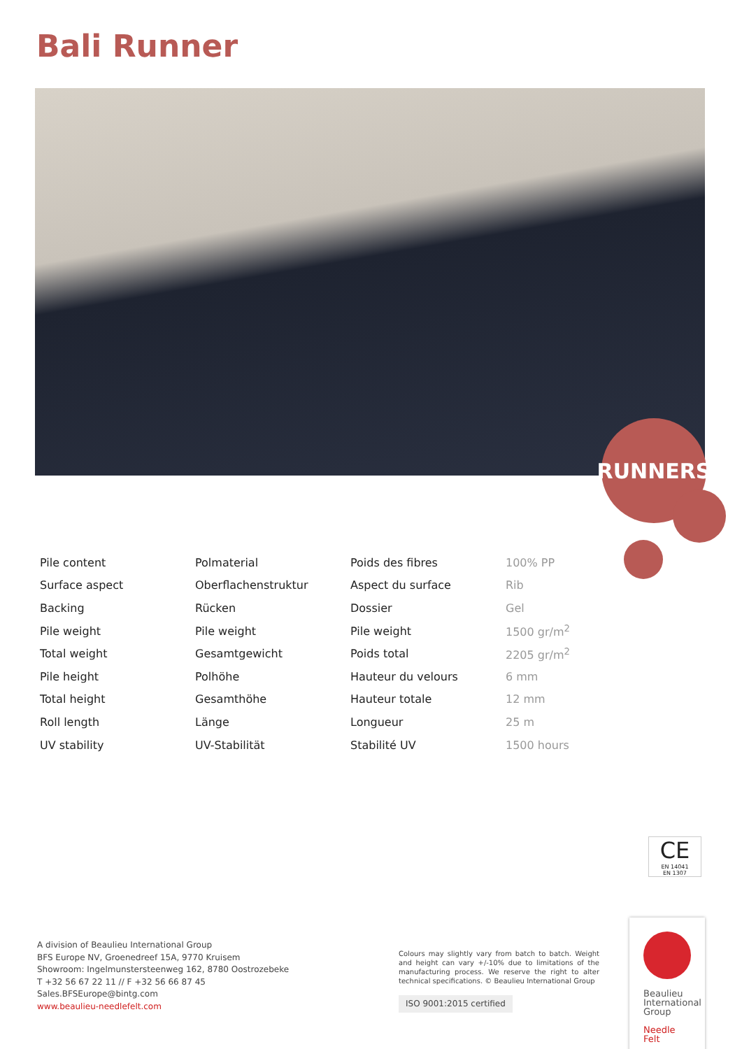Bali Runner
RUNNERS
| Pile content | Polmaterial | Poids des fibres | 100% PP |
| Surface aspect | Oberflachenstruktur | Aspect du surface | Rib |
| Backing | Rücken | Dossier | Gel |
| Pile weight | Pile weight | Pile weight | 1500 gr/m<sup>2</sup> |
| Total weight | Gesamtgewicht | Poids total | 2205 gr/m<sup>2</sup> |
| Pile height | Polhöhe | Hauteur du velours | 6 mm |
| Total height | Gesamthöhe | Hauteur totale | 12 mm |
| Roll length | Länge | Longueur | 25 m |
| UV stability | UV-Stabilität | Stabilité UV | 1500 hours |
CE
EN 14041
EN 1307
A division of Beaulieu International Group
BFS Europe NV, Groenedreef 15A, 9770 Kruisem
Showroom: Ingelmunstersteenweg 162, 8780 Oostrozebeke
T +32 56 67 22 11 // F +32 56 66 87 45
Sales.BFSEurope@bintg.com
www.beaulieu-needlefelt.com
Colours may slightly vary from batch to batch. Weight and height can vary +/-10% due to limitations of the manufacturing process. We reserve the right to alter technical specifications. © Beaulieu International Group
ISO 9001:2015 certified
Beaulieu International Group
Needle Felt